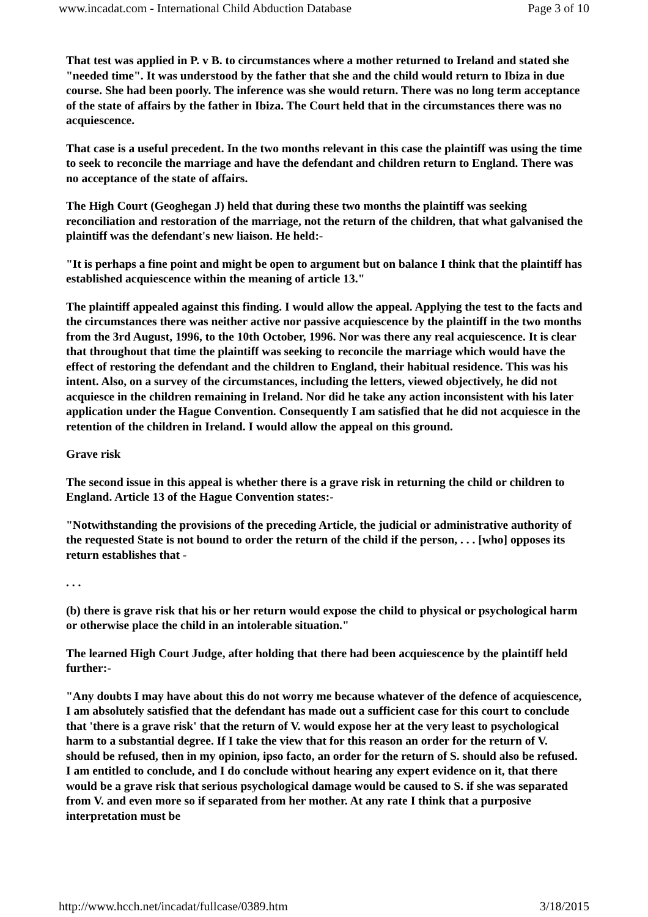www.incadat.com - International Child Abduction Database Page 3 of 10
That test was applied in P. v B. to circumstances where a mother returned to Ireland and stated she "needed time". It was understood by the father that she and the child would return to Ibiza in due course. She had been poorly. The inference was she would return. There was no long term acceptance of the state of affairs by the father in Ibiza. The Court held that in the circumstances there was no acquiescence.
That case is a useful precedent. In the two months relevant in this case the plaintiff was using the time to seek to reconcile the marriage and have the defendant and children return to England. There was no acceptance of the state of affairs.
The High Court (Geoghegan J) held that during these two months the plaintiff was seeking reconciliation and restoration of the marriage, not the return of the children, that what galvanised the plaintiff was the defendant's new liaison. He held:-
"It is perhaps a fine point and might be open to argument but on balance I think that the plaintiff has established acquiescence within the meaning of article 13."
The plaintiff appealed against this finding. I would allow the appeal. Applying the test to the facts and the circumstances there was neither active nor passive acquiescence by the plaintiff in the two months from the 3rd August, 1996, to the 10th October, 1996. Nor was there any real acquiescence. It is clear that throughout that time the plaintiff was seeking to reconcile the marriage which would have the effect of restoring the defendant and the children to England, their habitual residence. This was his intent. Also, on a survey of the circumstances, including the letters, viewed objectively, he did not acquiesce in the children remaining in Ireland. Nor did he take any action inconsistent with his later application under the Hague Convention. Consequently I am satisfied that he did not acquiesce in the retention of the children in Ireland. I would allow the appeal on this ground.
Grave risk
The second issue in this appeal is whether there is a grave risk in returning the child or children to England. Article 13 of the Hague Convention states:-
"Notwithstanding the provisions of the preceding Article, the judicial or administrative authority of the requested State is not bound to order the return of the child if the person, . . . [who] opposes its return establishes that -
. . .
(b) there is grave risk that his or her return would expose the child to physical or psychological harm or otherwise place the child in an intolerable situation."
The learned High Court Judge, after holding that there had been acquiescence by the plaintiff held further:-
"Any doubts I may have about this do not worry me because whatever of the defence of acquiescence, I am absolutely satisfied that the defendant has made out a sufficient case for this court to conclude that 'there is a grave risk' that the return of V. would expose her at the very least to psychological harm to a substantial degree. If I take the view that for this reason an order for the return of V. should be refused, then in my opinion, ipso facto, an order for the return of S. should also be refused. I am entitled to conclude, and I do conclude without hearing any expert evidence on it, that there would be a grave risk that serious psychological damage would be caused to S. if she was separated from V. and even more so if separated from her mother. At any rate I think that a purposive interpretation must be
http://www.hcch.net/incadat/fullcase/0389.htm 3/18/2015